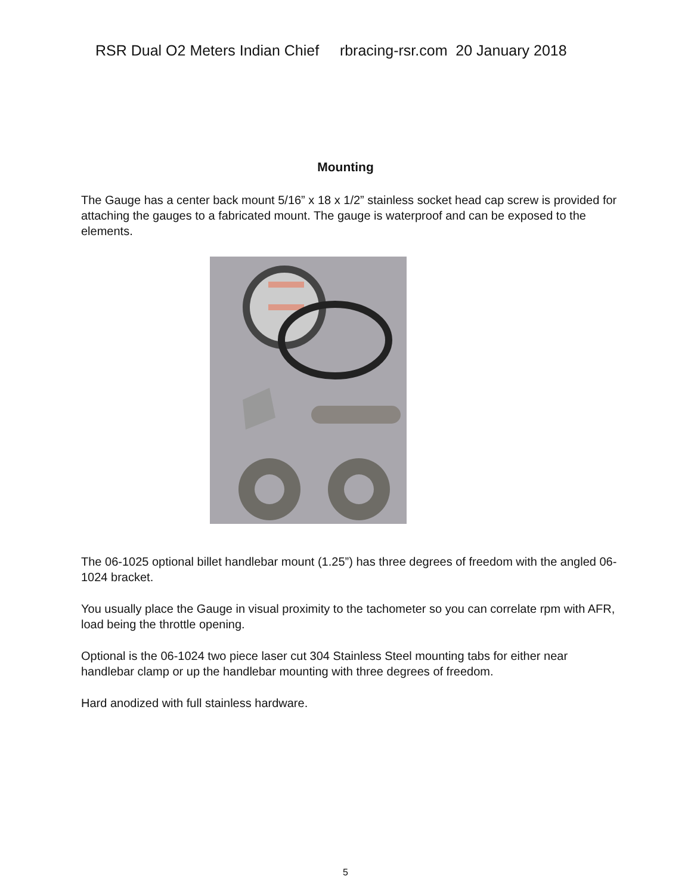RSR Dual O2 Meters Indian Chief rbracing-rsr.com 20 January 2018
Mounting
The Gauge has a center back mount 5/16” x 18 x 1/2” stainless socket head cap screw is provided for attaching the gauges to a fabricated mount. The gauge is waterproof and can be exposed to the elements.
The 06-1025 optional billet handlebar mount (1.25”) has three degrees of freedom with the angled 06-1024 bracket.
You usually place the Gauge in visual proximity to the tachometer so you can correlate rpm with AFR, load being the throttle opening.
Optional is the 06-1024 two piece laser cut 304 Stainless Steel mounting tabs for either near handlebar clamp or up the handlebar mounting with three degrees of freedom.
Hard anodized with full stainless hardware.
5